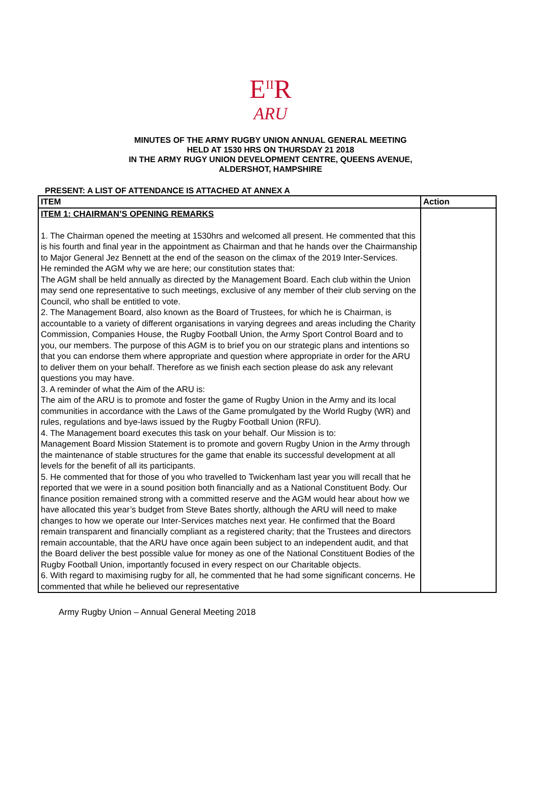E<sup>II</sup>R
ARU
MINUTES OF THE ARMY RUGBY UNION ANNUAL GENERAL MEETING
HELD AT 1530 HRS ON THURSDAY 21 2018
IN THE ARMY RUGY UNION DEVELOPMENT CENTRE, QUEENS AVENUE,
ALDERSHOT, HAMPSHIRE
PRESENT: A LIST OF ATTENDANCE IS ATTACHED AT ANNEX A
| ITEM | Action |
| --- | --- |
| ITEM 1: CHAIRMAN’S OPENING REMARKS 1. The Chairman opened the meeting at 1530hrs and welcomed all present. He commented that this is his fourth and final year in the appointment as Chairman and that he hands over the Chairmanship to Major General Jez Bennett at the end of the season on the climax of the 2019 Inter-Services. He reminded the AGM why we are here; our constitution states that: The AGM shall be held annually as directed by the Management Board. Each club within the Union may send one representative to such meetings, exclusive of any member of their club serving on the Council, who shall be entitled to vote. 2. The Management Board, also known as the Board of Trustees, for which he is Chairman, is accountable to a variety of different organisations in varying degrees and areas including the Charity Commission, Companies House, the Rugby Football Union, the Army Sport Control Board and to you, our members. The purpose of this AGM is to brief you on our strategic plans and intentions so that you can endorse them where appropriate and question where appropriate in order for the ARU to deliver them on your behalf. Therefore as we finish each section please do ask any relevant questions you may have. 3. A reminder of what the Aim of the ARU is: The aim of the ARU is to promote and foster the game of Rugby Union in the Army and its local communities in accordance with the Laws of the Game promulgated by the World Rugby (WR) and rules, regulations and bye-laws issued by the Rugby Football Union (RFU). 4. The Management board executes this task on your behalf. Our Mission is to: Management Board Mission Statement is to promote and govern Rugby Union in the Army through the maintenance of stable structures for the game that enable its successful development at all levels for the benefit of all its participants. 5. He commented that for those of you who travelled to Twickenham last year you will recall that he reported that we were in a sound position both financially and as a National Constituent Body. Our finance position remained strong with a committed reserve and the AGM would hear about how we have allocated this year’s budget from Steve Bates shortly, although the ARU will need to make changes to how we operate our Inter-Services matches next year. He confirmed that the Board remain transparent and financially compliant as a registered charity; that the Trustees and directors remain accountable, that the ARU have once again been subject to an independent audit, and that the Board deliver the best possible value for money as one of the National Constituent Bodies of the Rugby Football Union, importantly focused in every respect on our Charitable objects. 6. With regard to maximising rugby for all, he commented that he had some significant concerns. He commented that while he believed our representative | |
Army Rugby Union – Annual General Meeting 2018